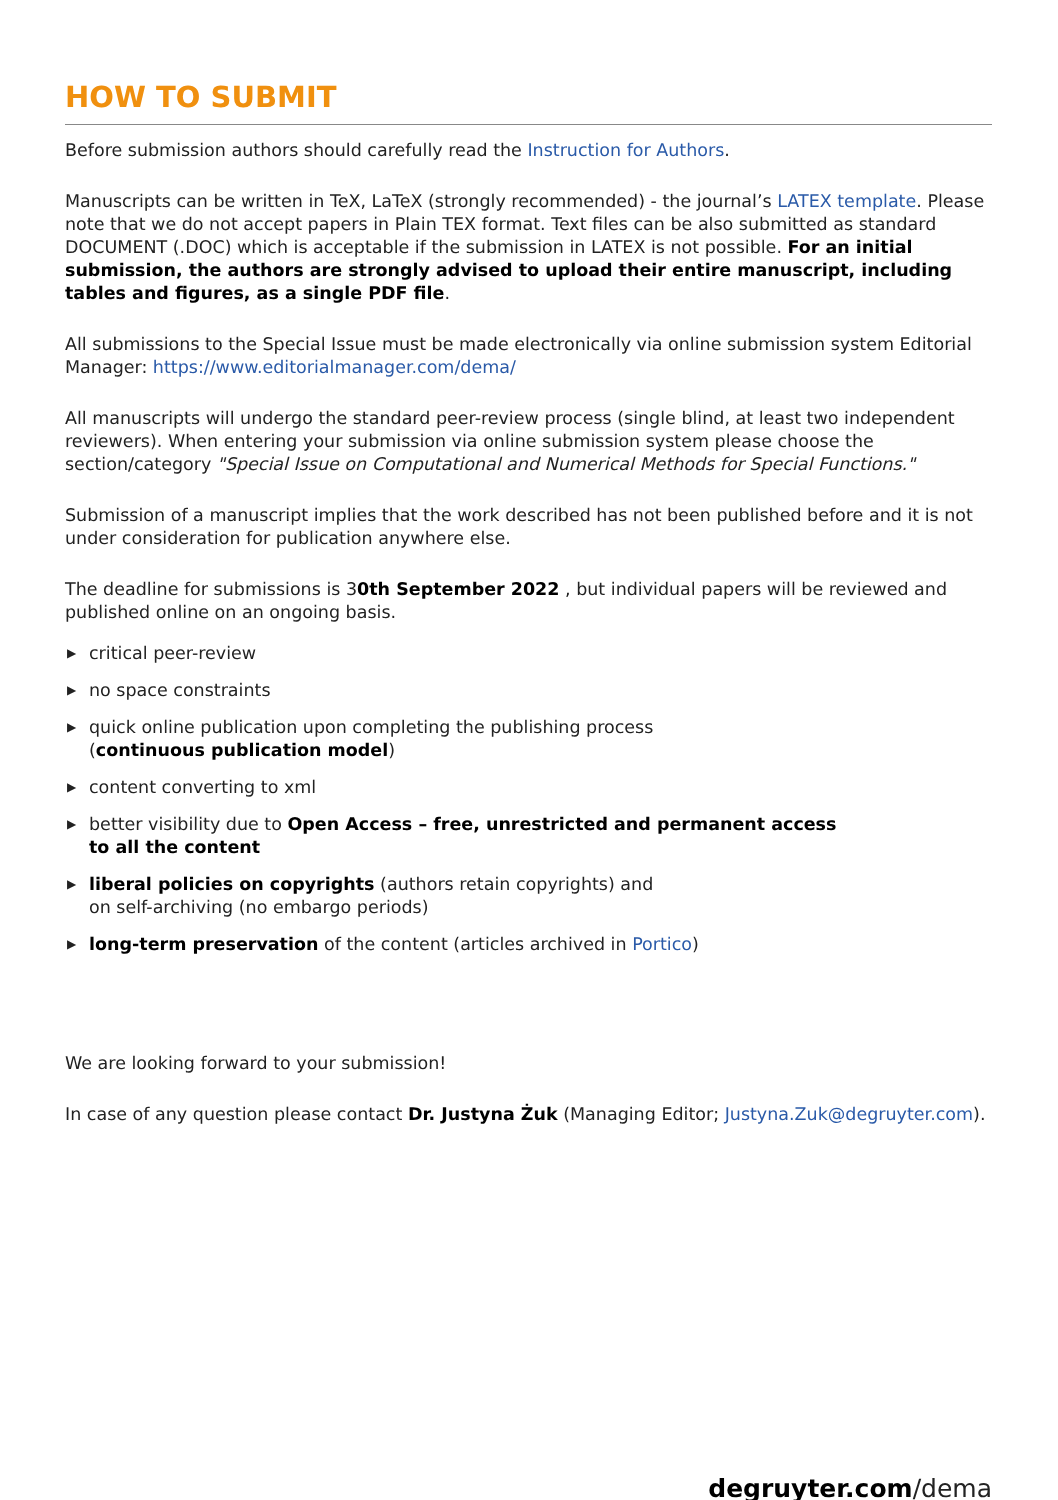HOW TO SUBMIT
Before submission authors should carefully read the Instruction for Authors.
Manuscripts can be written in TeX, LaTeX (strongly recommended) - the journal’s LATEX template. Please note that we do not accept papers in Plain TEX format. Text files can be also submitted as standard DOCUMENT (.DOC) which is acceptable if the submission in LATEX is not possible. For an initial submission, the authors are strongly advised to upload their entire manuscript, including tables and figures, as a single PDF file.
All submissions to the Special Issue must be made electronically via online submission system Editorial Manager: https://www.editorialmanager.com/dema/
All manuscripts will undergo the standard peer-review process (single blind, at least two independent reviewers). When entering your submission via online submission system please choose the section/category "Special Issue on Computational and Numerical Methods for Special Functions."
Submission of a manuscript implies that the work described has not been published before and it is not under consideration for publication anywhere else.
The deadline for submissions is 30th September 2022 , but individual papers will be reviewed and published online on an ongoing basis.
▶ critical peer-review
▶ no space constraints
▶ quick online publication upon completing the publishing process
(continuous publication model)
▶ content converting to xml
▶ better visibility due to Open Access – free, unrestricted and permanent access
to all the content
▶ liberal policies on copyrights (authors retain copyrights) and
on self-archiving (no embargo periods)
▶ long-term preservation of the content (articles archived in Portico)
We are looking forward to your submission!
In case of any question please contact Dr. Justyna Żuk (Managing Editor; Justyna.Zuk@degruyter.com).
degruyter.com/dema